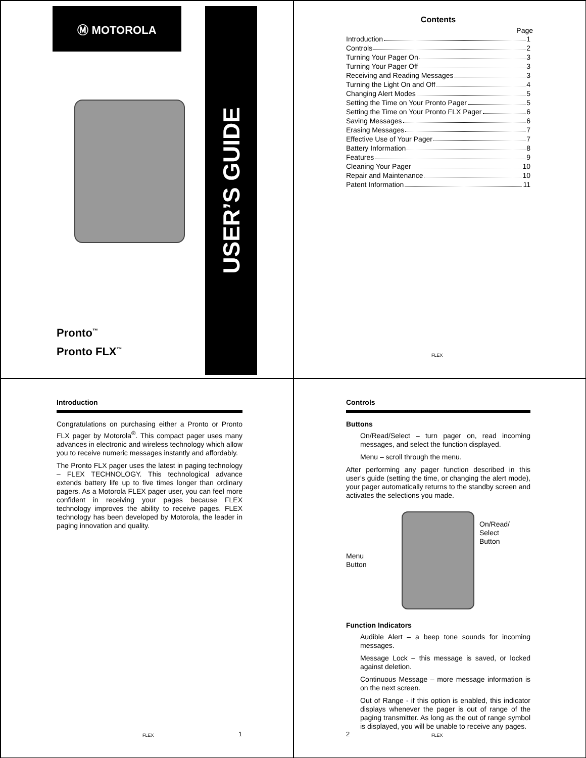Ⓜ MOTOROLA USER’S GUIDE
Pronto<sup>™</sup>
Pronto FLX<sup>™</sup>
Contents
Page
Introduction 1
Controls 2
Turning Your Pager On 3
Turning Your Pager Off 3
Receiving and Reading Messages 3
Turning the Light On and Off 4
Changing Alert Modes 5
Setting the Time on Your Pronto Pager 5
Setting the Time on Your Pronto FLX Pager 6
Saving Messages 6
Erasing Messages 7
Effective Use of Your Pager 7
Battery Information 8
Features 9
Cleaning Your Pager 10
Repair and Maintenance 10
Patent Information 11
FLEX
Introduction
Congratulations on purchasing either a Pronto or Pronto FLX pager by Motorola<sup>®</sup>. This compact pager uses many advances in electronic and wireless technology which allow you to receive numeric messages instantly and affordably.
The Pronto FLX pager uses the latest in paging technology – FLEX TECHNOLOGY. This technological advance extends battery life up to five times longer than ordinary pagers. As a Motorola FLEX pager user, you can feel more confident in receiving your pages because FLEX technology improves the ability to receive pages. FLEX technology has been developed by Motorola, the leader in paging innovation and quality.
FLEX 1
Controls
Buttons
On/Read/Select – turn pager on, read incoming messages, and select the function displayed.
Menu – scroll through the menu.
After performing any pager function described in this user’s guide (setting the time, or changing the alert mode), your pager automatically returns to the standby screen and activates the selections you made.
Menu
Button
On/Read/
Select
Button
Function Indicators
Audible Alert – a beep tone sounds for incoming messages.
Message Lock – this message is saved, or locked against deletion.
Continuous Message – more message information is on the next screen.
Out of Range - if this option is enabled, this indicator displays whenever the pager is out of range of the paging transmitter. As long as the out of range symbol is displayed, you will be unable to receive any pages.
2 FLEX